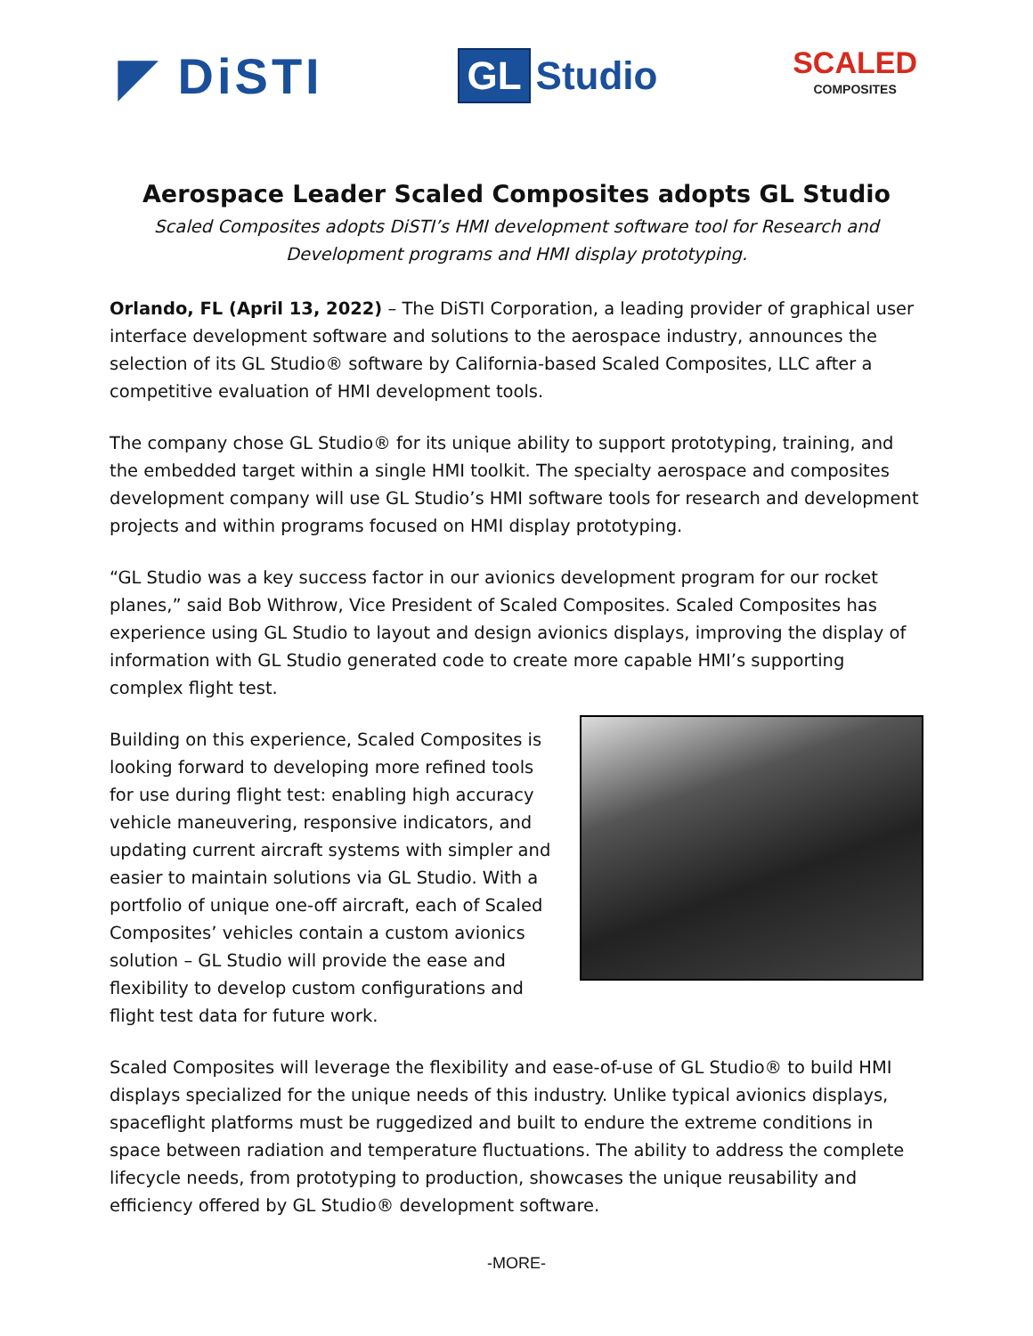◤ DiSTI
GL Studio
SCALED
COMPOSITES
Aerospace Leader Scaled Composites adopts GL Studio
Scaled Composites adopts DiSTI’s HMI development software tool for Research and Development programs and HMI display prototyping.
Orlando, FL (April 13, 2022) – The DiSTI Corporation, a leading provider of graphical user interface development software and solutions to the aerospace industry, announces the selection of its GL Studio® software by California-based Scaled Composites, LLC after a competitive evaluation of HMI development tools.
The company chose GL Studio® for its unique ability to support prototyping, training, and the embedded target within a single HMI toolkit. The specialty aerospace and composites development company will use GL Studio’s HMI software tools for research and development projects and within programs focused on HMI display prototyping.
“GL Studio was a key success factor in our avionics development program for our rocket planes,” said Bob Withrow, Vice President of Scaled Composites. Scaled Composites has experience using GL Studio to layout and design avionics displays, improving the display of information with GL Studio generated code to create more capable HMI’s supporting complex flight test.
Building on this experience, Scaled Composites is looking forward to developing more refined tools for use during flight test: enabling high accuracy vehicle maneuvering, responsive indicators, and updating current aircraft systems with simpler and easier to maintain solutions via GL Studio. With a portfolio of unique one-off aircraft, each of Scaled Composites’ vehicles contain a custom avionics solution – GL Studio will provide the ease and flexibility to develop custom configurations and flight test data for future work.
Scaled Composites will leverage the flexibility and ease-of-use of GL Studio® to build HMI displays specialized for the unique needs of this industry. Unlike typical avionics displays, spaceflight platforms must be ruggedized and built to endure the extreme conditions in space between radiation and temperature fluctuations. The ability to address the complete lifecycle needs, from prototyping to production, showcases the unique reusability and efficiency offered by GL Studio® development software.
-MORE-